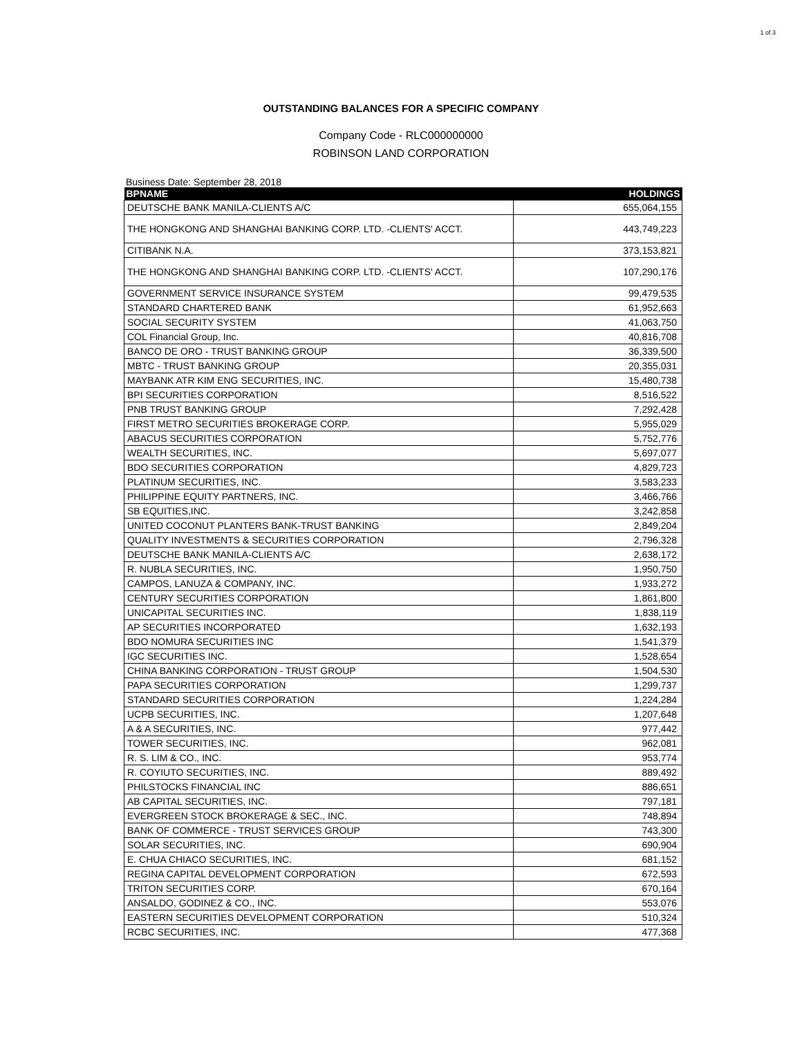1 of 3
OUTSTANDING BALANCES FOR A SPECIFIC COMPANY
Company Code - RLC000000000
ROBINSON LAND CORPORATION
Business Date: September 28, 2018
| BPNAME | HOLDINGS |
| --- | --- |
| DEUTSCHE BANK MANILA-CLIENTS A/C | 655,064,155 |
| THE HONGKONG AND SHANGHAI BANKING CORP. LTD. -CLIENTS' ACCT. | 443,749,223 |
| CITIBANK N.A. | 373,153,821 |
| THE HONGKONG AND SHANGHAI BANKING CORP. LTD. -CLIENTS' ACCT. | 107,290,176 |
| GOVERNMENT SERVICE INSURANCE SYSTEM | 99,479,535 |
| STANDARD CHARTERED BANK | 61,952,663 |
| SOCIAL SECURITY SYSTEM | 41,063,750 |
| COL Financial Group, Inc. | 40,816,708 |
| BANCO DE ORO - TRUST BANKING GROUP | 36,339,500 |
| MBTC - TRUST BANKING GROUP | 20,355,031 |
| MAYBANK ATR KIM ENG SECURITIES, INC. | 15,480,738 |
| BPI SECURITIES CORPORATION | 8,516,522 |
| PNB TRUST BANKING GROUP | 7,292,428 |
| FIRST METRO SECURITIES BROKERAGE CORP. | 5,955,029 |
| ABACUS SECURITIES CORPORATION | 5,752,776 |
| WEALTH SECURITIES, INC. | 5,697,077 |
| BDO SECURITIES CORPORATION | 4,829,723 |
| PLATINUM SECURITIES, INC. | 3,583,233 |
| PHILIPPINE EQUITY PARTNERS, INC. | 3,466,766 |
| SB EQUITIES,INC. | 3,242,858 |
| UNITED COCONUT PLANTERS BANK-TRUST BANKING | 2,849,204 |
| QUALITY INVESTMENTS & SECURITIES CORPORATION | 2,796,328 |
| DEUTSCHE BANK MANILA-CLIENTS A/C | 2,638,172 |
| R. NUBLA SECURITIES, INC. | 1,950,750 |
| CAMPOS, LANUZA & COMPANY, INC. | 1,933,272 |
| CENTURY SECURITIES CORPORATION | 1,861,800 |
| UNICAPITAL SECURITIES INC. | 1,838,119 |
| AP SECURITIES INCORPORATED | 1,632,193 |
| BDO NOMURA SECURITIES INC | 1,541,379 |
| IGC SECURITIES INC. | 1,528,654 |
| CHINA BANKING CORPORATION - TRUST GROUP | 1,504,530 |
| PAPA SECURITIES CORPORATION | 1,299,737 |
| STANDARD SECURITIES CORPORATION | 1,224,284 |
| UCPB SECURITIES, INC. | 1,207,648 |
| A & A SECURITIES, INC. | 977,442 |
| TOWER SECURITIES, INC. | 962,081 |
| R. S. LIM & CO., INC. | 953,774 |
| R. COYIUTO SECURITIES, INC. | 889,492 |
| PHILSTOCKS FINANCIAL INC | 886,651 |
| AB CAPITAL SECURITIES, INC. | 797,181 |
| EVERGREEN STOCK BROKERAGE & SEC., INC. | 748,894 |
| BANK OF COMMERCE - TRUST SERVICES GROUP | 743,300 |
| SOLAR SECURITIES, INC. | 690,904 |
| E. CHUA CHIACO SECURITIES, INC. | 681,152 |
| REGINA CAPITAL DEVELOPMENT CORPORATION | 672,593 |
| TRITON SECURITIES CORP. | 670,164 |
| ANSALDO, GODINEZ & CO., INC. | 553,076 |
| EASTERN SECURITIES DEVELOPMENT CORPORATION | 510,324 |
| RCBC SECURITIES, INC. | 477,368 |